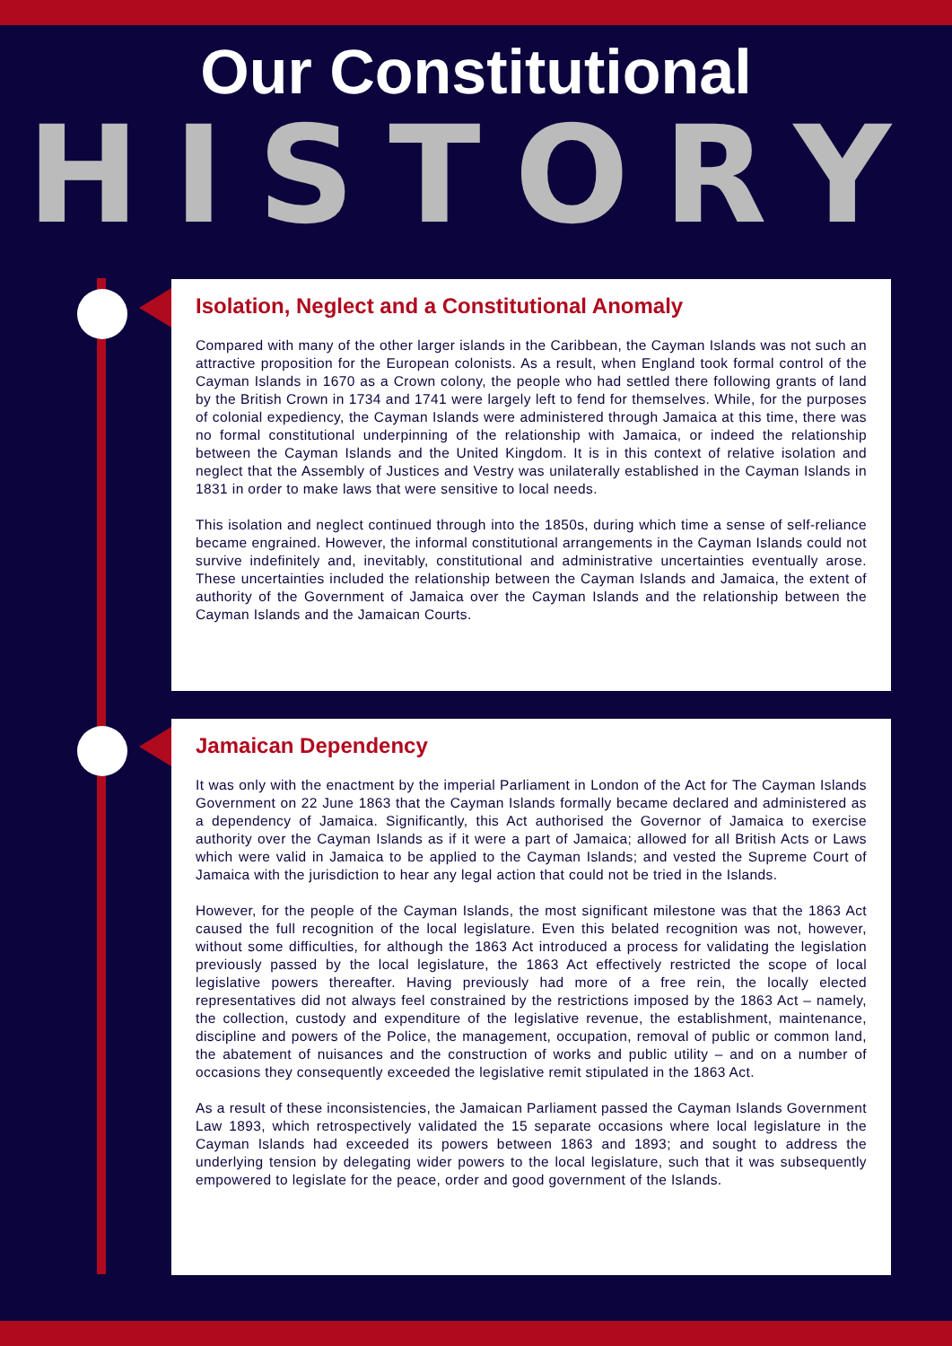Our Constitutional
HISTORY
Isolation, Neglect and a Constitutional Anomaly
Compared with many of the other larger islands in the Caribbean, the Cayman Islands was not such an attractive proposition for the European colonists. As a result, when England took formal control of the Cayman Islands in 1670 as a Crown colony, the people who had settled there following grants of land by the British Crown in 1734 and 1741 were largely left to fend for themselves. While, for the purposes of colonial expediency, the Cayman Islands were administered through Jamaica at this time, there was no formal constitutional underpinning of the relationship with Jamaica, or indeed the relationship between the Cayman Islands and the United Kingdom. It is in this context of relative isolation and neglect that the Assembly of Justices and Vestry was unilaterally established in the Cayman Islands in 1831 in order to make laws that were sensitive to local needs.
This isolation and neglect continued through into the 1850s, during which time a sense of self-reliance became engrained. However, the informal constitutional arrangements in the Cayman Islands could not survive indefinitely and, inevitably, constitutional and administrative uncertainties eventually arose. These uncertainties included the relationship between the Cayman Islands and Jamaica, the extent of authority of the Government of Jamaica over the Cayman Islands and the relationship between the Cayman Islands and the Jamaican Courts.
Jamaican Dependency
It was only with the enactment by the imperial Parliament in London of the Act for The Cayman Islands Government on 22 June 1863 that the Cayman Islands formally became declared and administered as a dependency of Jamaica. Significantly, this Act authorised the Governor of Jamaica to exercise authority over the Cayman Islands as if it were a part of Jamaica; allowed for all British Acts or Laws which were valid in Jamaica to be applied to the Cayman Islands; and vested the Supreme Court of Jamaica with the jurisdiction to hear any legal action that could not be tried in the Islands.
However, for the people of the Cayman Islands, the most significant milestone was that the 1863 Act caused the full recognition of the local legislature. Even this belated recognition was not, however, without some difficulties, for although the 1863 Act introduced a process for validating the legislation previously passed by the local legislature, the 1863 Act effectively restricted the scope of local legislative powers thereafter. Having previously had more of a free rein, the locally elected representatives did not always feel constrained by the restrictions imposed by the 1863 Act – namely, the collection, custody and expenditure of the legislative revenue, the establishment, maintenance, discipline and powers of the Police, the management, occupation, removal of public or common land, the abatement of nuisances and the construction of works and public utility – and on a number of occasions they consequently exceeded the legislative remit stipulated in the 1863 Act.
As a result of these inconsistencies, the Jamaican Parliament passed the Cayman Islands Government Law 1893, which retrospectively validated the 15 separate occasions where local legislature in the Cayman Islands had exceeded its powers between 1863 and 1893; and sought to address the underlying tension by delegating wider powers to the local legislature, such that it was subsequently empowered to legislate for the peace, order and good government of the Islands.